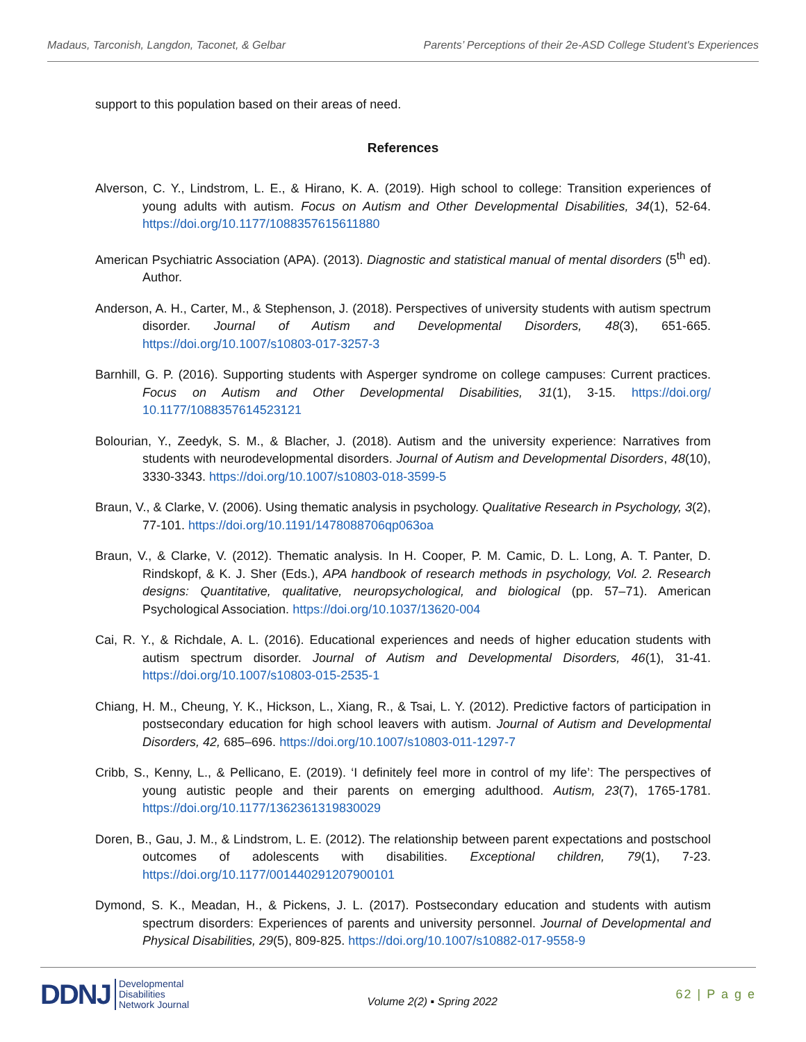Madaus, Tarconish, Langdon, Taconet, & Gelbar Parents’ Perceptions of their 2e-ASD College Student's Experiences
support to this population based on their areas of need.
References
Alverson, C. Y., Lindstrom, L. E., & Hirano, K. A. (2019). High school to college: Transition experiences of young adults with autism. Focus on Autism and Other Developmental Disabilities, 34(1), 52-64. https://doi.org/10.1177/1088357615611880
American Psychiatric Association (APA). (2013). Diagnostic and statistical manual of mental disorders (5<sup>th</sup> ed). Author.
Anderson, A. H., Carter, M., & Stephenson, J. (2018). Perspectives of university students with autism spectrum disorder. Journal of Autism and Developmental Disorders, 48(3), 651-665. https://doi.org/10.1007/s10803-017-3257-3
Barnhill, G. P. (2016). Supporting students with Asperger syndrome on college campuses: Current practices. Focus on Autism and Other Developmental Disabilities, 31(1), 3-15. https://doi.org/ 10.1177/1088357614523121
Bolourian, Y., Zeedyk, S. M., & Blacher, J. (2018). Autism and the university experience: Narratives from students with neurodevelopmental disorders. Journal of Autism and Developmental Disorders, 48(10), 3330-3343. https://doi.org/10.1007/s10803-018-3599-5
Braun, V., & Clarke, V. (2006). Using thematic analysis in psychology. Qualitative Research in Psychology, 3(2), 77-101. https://doi.org/10.1191/1478088706qp063oa
Braun, V., & Clarke, V. (2012). Thematic analysis. In H. Cooper, P. M. Camic, D. L. Long, A. T. Panter, D. Rindskopf, & K. J. Sher (Eds.), APA handbook of research methods in psychology, Vol. 2. Research designs: Quantitative, qualitative, neuropsychological, and biological (pp. 57–71). American Psychological Association. https://doi.org/10.1037/13620-004
Cai, R. Y., & Richdale, A. L. (2016). Educational experiences and needs of higher education students with autism spectrum disorder. Journal of Autism and Developmental Disorders, 46(1), 31-41. https://doi.org/10.1007/s10803-015-2535-1
Chiang, H. M., Cheung, Y. K., Hickson, L., Xiang, R., & Tsai, L. Y. (2012). Predictive factors of participation in postsecondary education for high school leavers with autism. Journal of Autism and Developmental Disorders, 42, 685–696. https://doi.org/10.1007/s10803-011-1297-7
Cribb, S., Kenny, L., & Pellicano, E. (2019). ‘I definitely feel more in control of my life’: The perspectives of young autistic people and their parents on emerging adulthood. Autism, 23(7), 1765-1781. https://doi.org/10.1177/1362361319830029
Doren, B., Gau, J. M., & Lindstrom, L. E. (2012). The relationship between parent expectations and postschool outcomes of adolescents with disabilities. Exceptional children, 79(1), 7-23. https://doi.org/10.1177/001440291207900101
Dymond, S. K., Meadan, H., & Pickens, J. L. (2017). Postsecondary education and students with autism spectrum disorders: Experiences of parents and university personnel. Journal of Developmental and Physical Disabilities, 29(5), 809-825. https://doi.org/10.1007/s10882-017-9558-9
DDNJ Developmental
Disabilities
Network Journal
Volume 2(2) ▪ Spring 2022
62 | P a g e